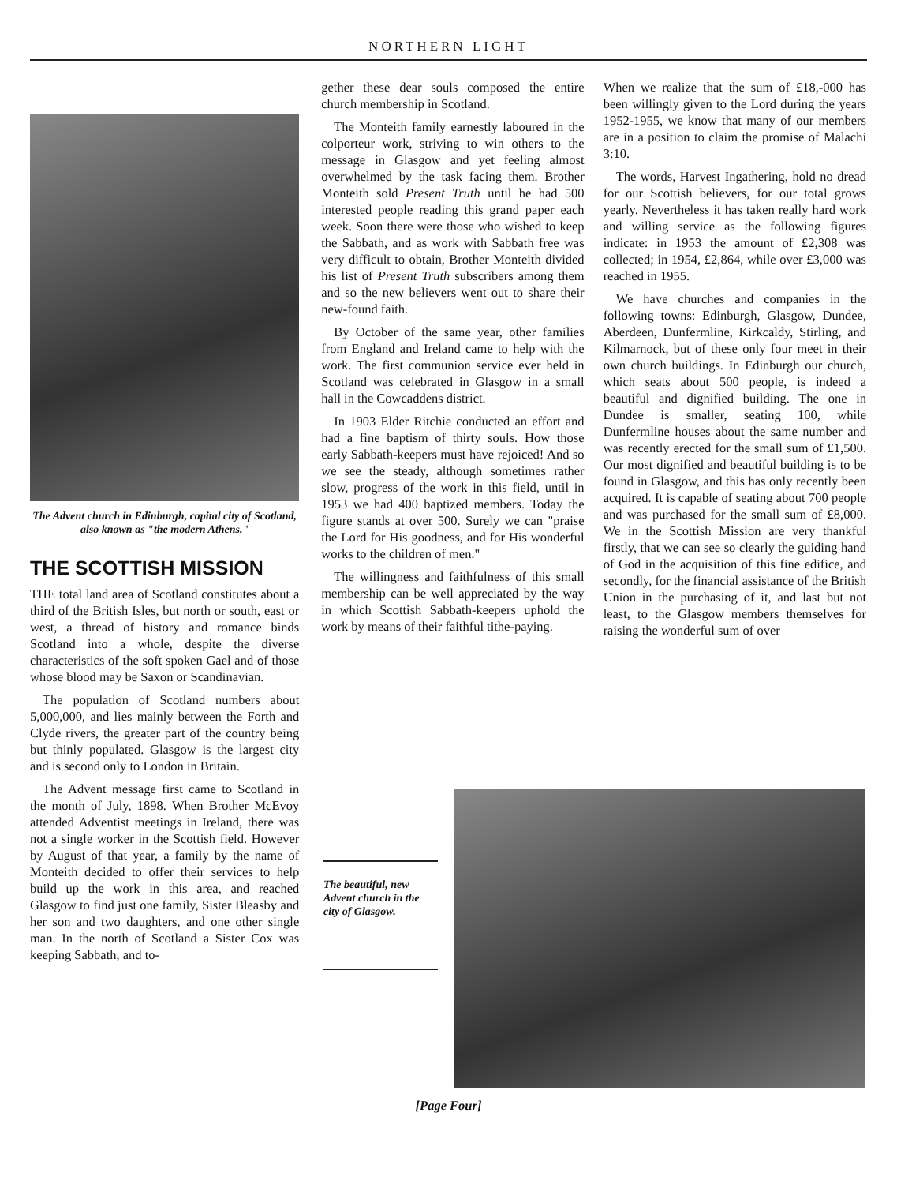NORTHERN LIGHT
The Advent church in Edinburgh, capital city of Scotland, also known as "the modern Athens."
THE SCOTTISH MISSION
THE total land area of Scotland constitutes about a third of the British Isles, but north or south, east or west, a thread of history and romance binds Scotland into a whole, despite the diverse characteristics of the soft spoken Gael and of those whose blood may be Saxon or Scandinavian.
The population of Scotland numbers about 5,000,000, and lies mainly between the Forth and Clyde rivers, the greater part of the country being but thinly populated. Glasgow is the largest city and is second only to London in Britain.
The Advent message first came to Scotland in the month of July, 1898. When Brother McEvoy attended Adventist meetings in Ireland, there was not a single worker in the Scottish field. However by August of that year, a family by the name of Monteith decided to offer their services to help build up the work in this area, and reached Glasgow to find just one family, Sister Bleasby and her son and two daughters, and one other single man. In the north of Scotland a Sister Cox was keeping Sabbath, and to-
gether these dear souls composed the entire church membership in Scotland.
The Monteith family earnestly laboured in the colporteur work, striving to win others to the message in Glasgow and yet feeling almost overwhelmed by the task facing them. Brother Monteith sold Present Truth until he had 500 interested people reading this grand paper each week. Soon there were those who wished to keep the Sabbath, and as work with Sabbath free was very difficult to obtain, Brother Monteith divided his list of Present Truth subscribers among them and so the new believers went out to share their new-found faith.
By October of the same year, other families from England and Ireland came to help with the work. The first communion service ever held in Scotland was celebrated in Glasgow in a small hall in the Cowcaddens district.
In 1903 Elder Ritchie conducted an effort and had a fine baptism of thirty souls. How those early Sabbath-keepers must have rejoiced! And so we see the steady, although sometimes rather slow, progress of the work in this field, until in 1953 we had 400 baptized members. Today the figure stands at over 500. Surely we can "praise the Lord for His goodness, and for His wonderful works to the children of men."
The willingness and faithfulness of this small membership can be well appreciated by the way in which Scottish Sabbath-keepers uphold the work by means of their faithful tithe-paying.
When we realize that the sum of £18,-000 has been willingly given to the Lord during the years 1952-1955, we know that many of our members are in a position to claim the promise of Malachi 3:10.
The words, Harvest Ingathering, hold no dread for our Scottish believers, for our total grows yearly. Nevertheless it has taken really hard work and willing service as the following figures indicate: in 1953 the amount of £2,308 was collected; in 1954, £2,864, while over £3,000 was reached in 1955.
We have churches and companies in the following towns: Edinburgh, Glasgow, Dundee, Aberdeen, Dunfermline, Kirkcaldy, Stirling, and Kilmarnock, but of these only four meet in their own church buildings. In Edinburgh our church, which seats about 500 people, is indeed a beautiful and dignified building. The one in Dundee is smaller, seating 100, while Dunfermline houses about the same number and was recently erected for the small sum of £1,500. Our most dignified and beautiful building is to be found in Glasgow, and this has only recently been acquired. It is capable of seating about 700 people and was purchased for the small sum of £8,000. We in the Scottish Mission are very thankful firstly, that we can see so clearly the guiding hand of God in the acquisition of this fine edifice, and secondly, for the financial assistance of the British Union in the purchasing of it, and last but not least, to the Glasgow members themselves for raising the wonderful sum of over
The beautiful, new Advent church in the city of Glasgow.
[Page Four]